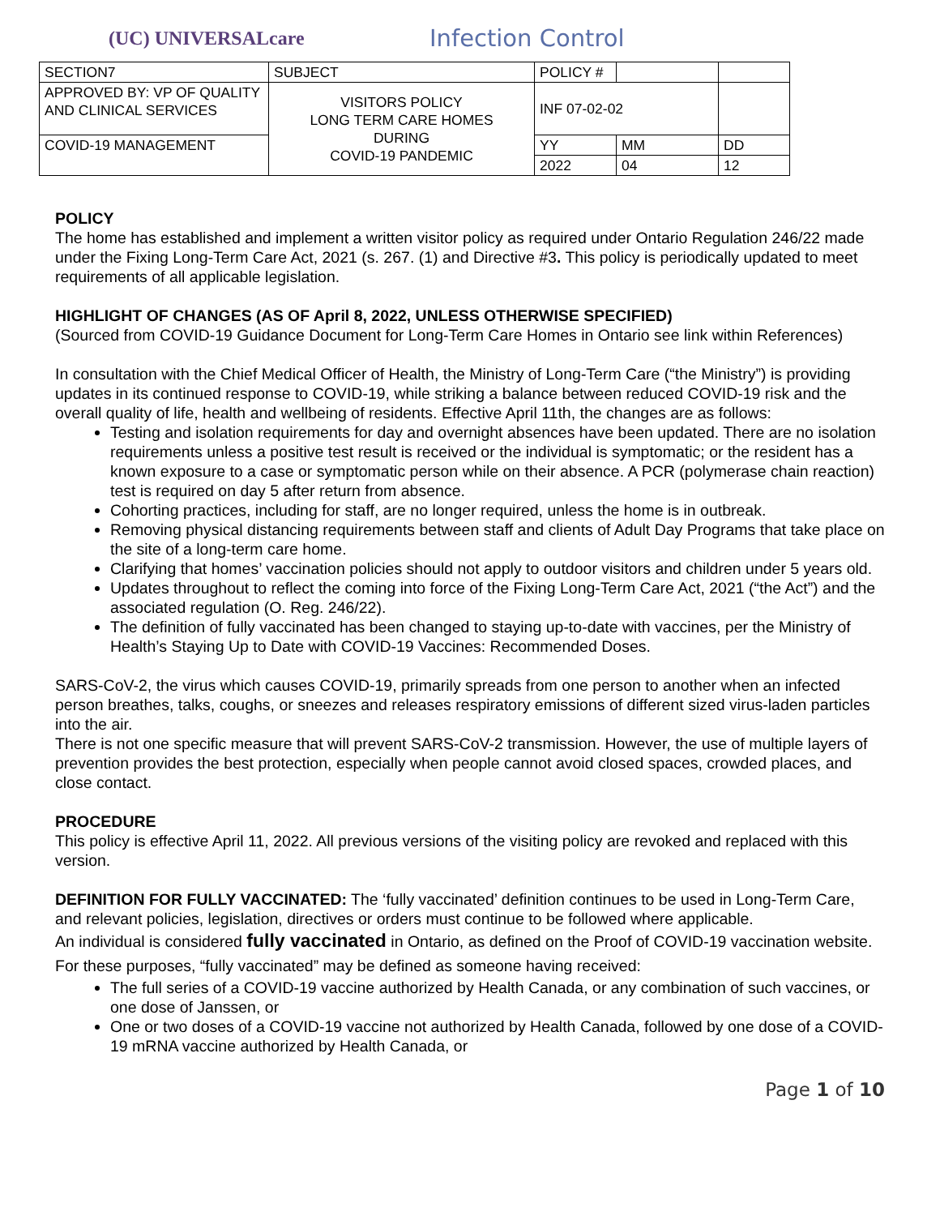(UC) UNIVERSALcare
Infection Control
| SECTION7 | SUBJECT | POLICY # | | |
| APPROVED BY: VP OF QUALITY AND CLINICAL SERVICES | VISITORS POLICY LONG TERM CARE HOMES DURING COVID-19 PANDEMIC | INF 07-02-02 | | |
| COVID-19 MANAGEMENT | | YY | MM | DD |
| | | 2022 | 04 | 12 |
POLICY
The home has established and implement a written visitor policy as required under Ontario Regulation 246/22 made under the Fixing Long-Term Care Act, 2021 (s. 267. (1) and Directive #3. This policy is periodically updated to meet requirements of all applicable legislation.
HIGHLIGHT OF CHANGES (AS OF April 8, 2022, UNLESS OTHERWISE SPECIFIED)
(Sourced from COVID-19 Guidance Document for Long-Term Care Homes in Ontario see link within References)
In consultation with the Chief Medical Officer of Health, the Ministry of Long-Term Care (“the Ministry”) is providing updates in its continued response to COVID-19, while striking a balance between reduced COVID-19 risk and the overall quality of life, health and wellbeing of residents. Effective April 11th, the changes are as follows:
Testing and isolation requirements for day and overnight absences have been updated. There are no isolation requirements unless a positive test result is received or the individual is symptomatic; or the resident has a known exposure to a case or symptomatic person while on their absence. A PCR (polymerase chain reaction) test is required on day 5 after return from absence.
Cohorting practices, including for staff, are no longer required, unless the home is in outbreak.
Removing physical distancing requirements between staff and clients of Adult Day Programs that take place on the site of a long-term care home.
Clarifying that homes’ vaccination policies should not apply to outdoor visitors and children under 5 years old.
Updates throughout to reflect the coming into force of the Fixing Long-Term Care Act, 2021 (“the Act”) and the associated regulation (O. Reg. 246/22).
The definition of fully vaccinated has been changed to staying up-to-date with vaccines, per the Ministry of Health’s Staying Up to Date with COVID-19 Vaccines: Recommended Doses.
SARS-CoV-2, the virus which causes COVID-19, primarily spreads from one person to another when an infected person breathes, talks, coughs, or sneezes and releases respiratory emissions of different sized virus-laden particles into the air.
There is not one specific measure that will prevent SARS-CoV-2 transmission. However, the use of multiple layers of prevention provides the best protection, especially when people cannot avoid closed spaces, crowded places, and close contact.
PROCEDURE
This policy is effective April 11, 2022. All previous versions of the visiting policy are revoked and replaced with this version.
DEFINITION FOR FULLY VACCINATED: The ‘fully vaccinated’ definition continues to be used in Long-Term Care, and relevant policies, legislation, directives or orders must continue to be followed where applicable.
An individual is considered fully vaccinated in Ontario, as defined on the Proof of COVID-19 vaccination website. For these purposes, “fully vaccinated” may be defined as someone having received:
The full series of a COVID-19 vaccine authorized by Health Canada, or any combination of such vaccines, or one dose of Janssen, or
One or two doses of a COVID-19 vaccine not authorized by Health Canada, followed by one dose of a COVID-19 mRNA vaccine authorized by Health Canada, or
Page 1 of 10